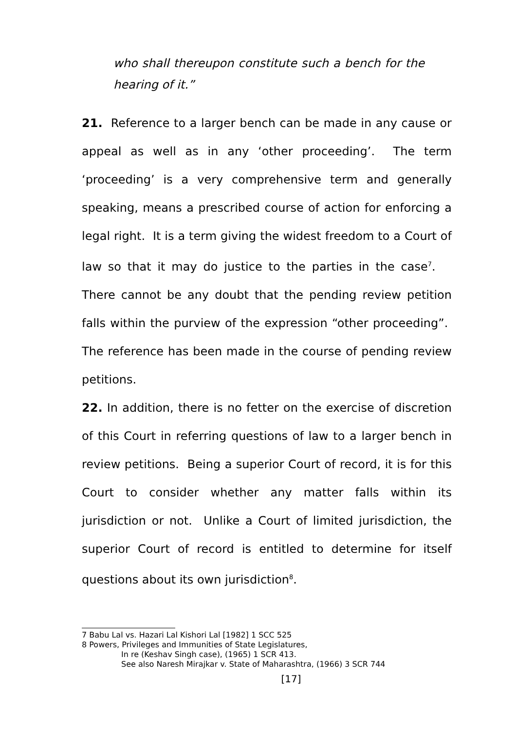who shall thereupon constitute such a bench for the hearing of it.”
21. Reference to a larger bench can be made in any cause or appeal as well as in any ‘other proceeding’. The term ‘proceeding’ is a very comprehensive term and generally speaking, means a prescribed course of action for enforcing a legal right. It is a term giving the widest freedom to a Court of law so that it may do justice to the parties in the case<sup>7</sup>. There cannot be any doubt that the pending review petition falls within the purview of the expression “other proceeding”. The reference has been made in the course of pending review petitions.
22. In addition, there is no fetter on the exercise of discretion of this Court in referring questions of law to a larger bench in review petitions. Being a superior Court of record, it is for this Court to consider whether any matter falls within its jurisdiction or not. Unlike a Court of limited jurisdiction, the superior Court of record is entitled to determine for itself questions about its own jurisdiction<sup>8</sup>.
7 Babu Lal vs. Hazari Lal Kishori Lal [1982] 1 SCC 525
8 Powers, Privileges and Immunities of State Legislatures,
In re (Keshav Singh case), (1965) 1 SCR 413.
See also Naresh Mirajkar v. State of Maharashtra, (1966) 3 SCR 744
[17]